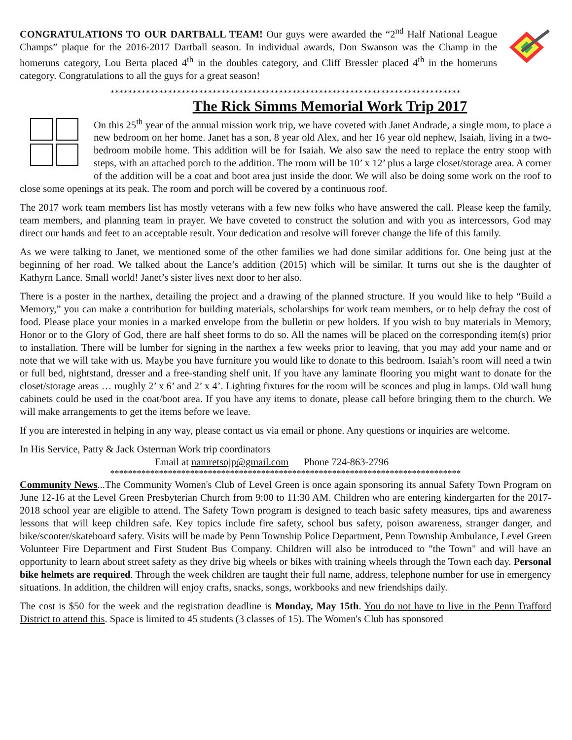CONGRATULATIONS TO OUR DARTBALL TEAM! Our guys were awarded the “2<sup>nd</sup> Half National League Champs” plaque for the 2016-2017 Dartball season. In individual awards, Don Swanson was the Champ in the homeruns category, Lou Berta placed 4<sup>th</sup> in the doubles category, and Cliff Bressler placed 4<sup>th</sup> in the homeruns category. Congratulations to all the guys for a great season!
*******************************************************************************
The Rick Simms Memorial Work Trip 2017
On this 25<sup>th</sup> year of the annual mission work trip, we have coveted with Janet Andrade, a single mom, to place a new bedroom on her home. Janet has a son, 8 year old Alex, and her 16 year old nephew, Isaiah, living in a two-bedroom mobile home. This addition will be for Isaiah. We also saw the need to replace the entry stoop with steps, with an attached porch to the addition. The room will be 10’ x 12’ plus a large closet/storage area. A corner of the addition will be a coat and boot area just inside the door. We will also be doing some work on the roof to close some openings at its peak. The room and porch will be covered by a continuous roof.
The 2017 work team members list has mostly veterans with a few new folks who have answered the call. Please keep the family, team members, and planning team in prayer. We have coveted to construct the solution and with you as intercessors, God may direct our hands and feet to an acceptable result. Your dedication and resolve will forever change the life of this family.
As we were talking to Janet, we mentioned some of the other families we had done similar additions for. One being just at the beginning of her road. We talked about the Lance’s addition (2015) which will be similar. It turns out she is the daughter of Kathyrn Lance. Small world! Janet’s sister lives next door to her also.
There is a poster in the narthex, detailing the project and a drawing of the planned structure. If you would like to help “Build a Memory,” you can make a contribution for building materials, scholarships for work team members, or to help defray the cost of food. Please place your monies in a marked envelope from the bulletin or pew holders. If you wish to buy materials in Memory, Honor or to the Glory of God, there are half sheet forms to do so. All the names will be placed on the corresponding item(s) prior to installation. There will be lumber for signing in the narthex a few weeks prior to leaving, that you may add your name and or note that we will take with us. Maybe you have furniture you would like to donate to this bedroom. Isaiah’s room will need a twin or full bed, nightstand, dresser and a free-standing shelf unit. If you have any laminate flooring you might want to donate for the closet/storage areas … roughly 2’ x 6’ and 2’ x 4’. Lighting fixtures for the room will be sconces and plug in lamps. Old wall hung cabinets could be used in the coat/boot area. If you have any items to donate, please call before bringing them to the church. We will make arrangements to get the items before we leave.
If you are interested in helping in any way, please contact us via email or phone. Any questions or inquiries are welcome.
In His Service, Patty & Jack Osterman Work trip coordinators
Email at namretsojp@gmail.com Phone 724-863-2796
*******************************************************************************
Community News...The Community Women's Club of Level Green is once again sponsoring its annual Safety Town Program on June 12-16 at the Level Green Presbyterian Church from 9:00 to 11:30 AM. Children who are entering kindergarten for the 2017-2018 school year are eligible to attend. The Safety Town program is designed to teach basic safety measures, tips and awareness lessons that will keep children safe. Key topics include fire safety, school bus safety, poison awareness, stranger danger, and bike/scooter/skateboard safety. Visits will be made by Penn Township Police Department, Penn Township Ambulance, Level Green Volunteer Fire Department and First Student Bus Company. Children will also be introduced to "the Town" and will have an opportunity to learn about street safety as they drive big wheels or bikes with training wheels through the Town each day. Personal bike helmets are required. Through the week children are taught their full name, address, telephone number for use in emergency situations. In addition, the children will enjoy crafts, snacks, songs, workbooks and new friendships daily.
The cost is $50 for the week and the registration deadline is Monday, May 15th. You do not have to live in the Penn Trafford District to attend this. Space is limited to 45 students (3 classes of 15). The Women's Club has sponsored